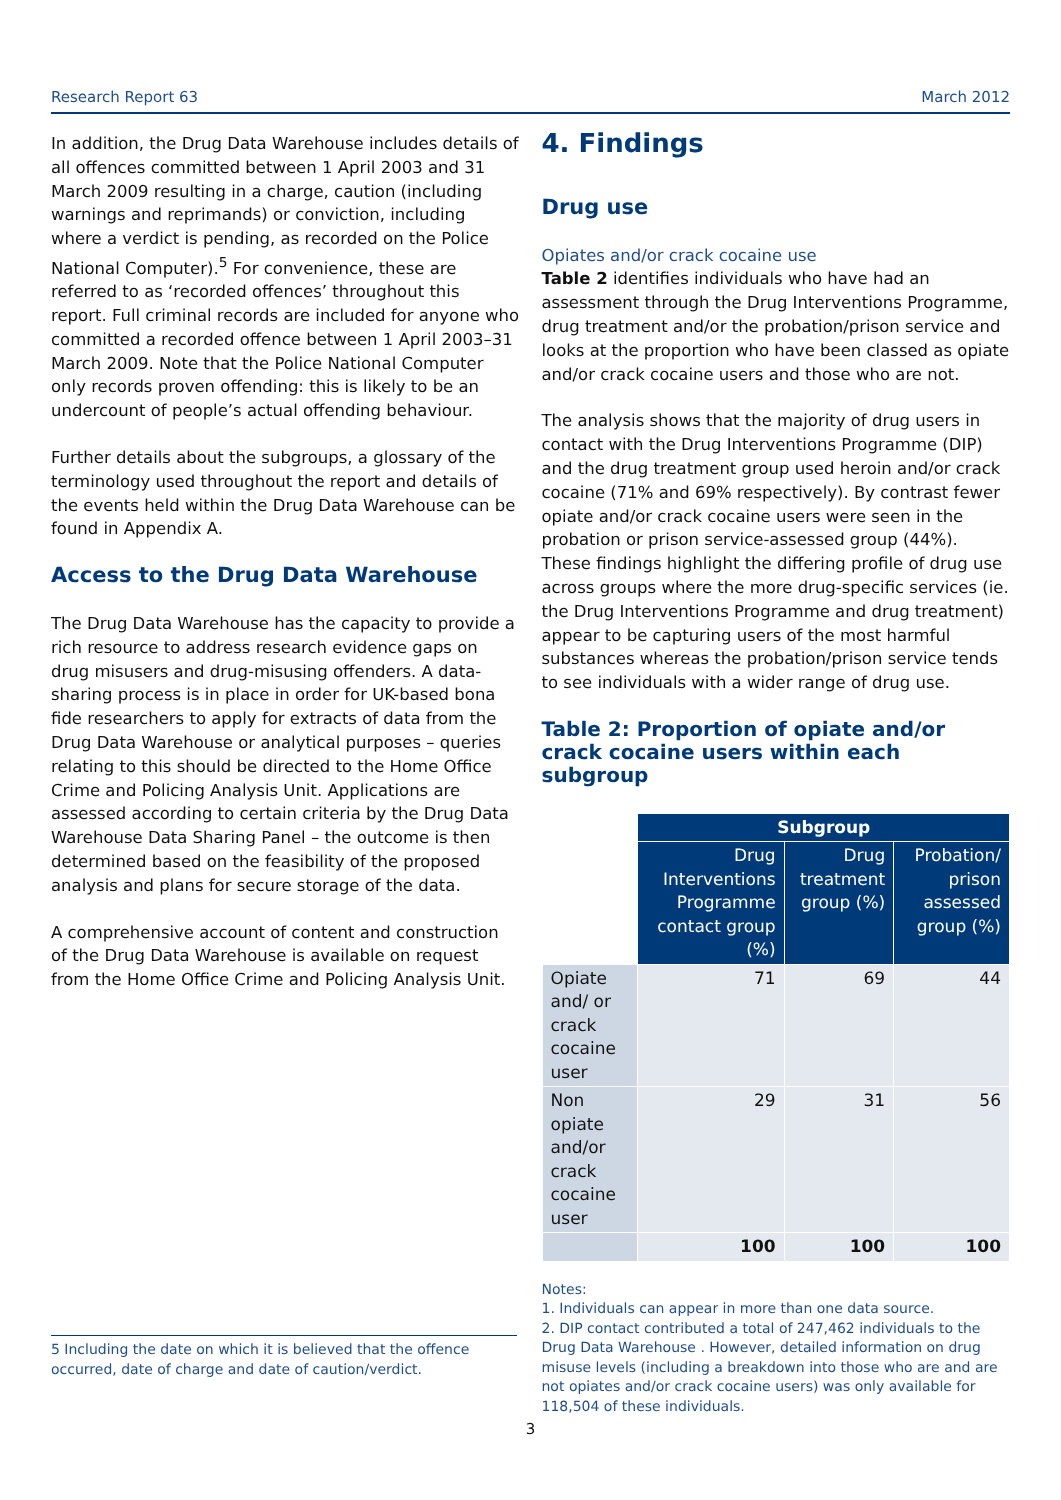Research Report 63 March 2012
In addition, the Drug Data Warehouse includes details of all offences committed between 1 April 2003 and 31 March 2009 resulting in a charge, caution (including warnings and reprimands) or conviction, including where a verdict is pending, as recorded on the Police National Computer).<sup>5</sup> For convenience, these are referred to as ‘recorded offences’ throughout this report. Full criminal records are included for anyone who committed a recorded offence between 1 April 2003–31 March 2009. Note that the Police National Computer only records proven offending: this is likely to be an undercount of people’s actual offending behaviour.
Further details about the subgroups, a glossary of the terminology used throughout the report and details of the events held within the Drug Data Warehouse can be found in Appendix A.
Access to the Drug Data Warehouse
The Drug Data Warehouse has the capacity to provide a rich resource to address research evidence gaps on drug misusers and drug-misusing offenders. A data-sharing process is in place in order for UK-based bona fide researchers to apply for extracts of data from the Drug Data Warehouse or analytical purposes – queries relating to this should be directed to the Home Office Crime and Policing Analysis Unit. Applications are assessed according to certain criteria by the Drug Data Warehouse Data Sharing Panel – the outcome is then determined based on the feasibility of the proposed analysis and plans for secure storage of the data.
A comprehensive account of content and construction of the Drug Data Warehouse is available on request from the Home Office Crime and Policing Analysis Unit.
4. Findings
Drug use
Opiates and/or crack cocaine use
Table 2 identifies individuals who have had an assessment through the Drug Interventions Programme, drug treatment and/or the probation/prison service and looks at the proportion who have been classed as opiate and/or crack cocaine users and those who are not.
The analysis shows that the majority of drug users in contact with the Drug Interventions Programme (DIP) and the drug treatment group used heroin and/or crack cocaine (71% and 69% respectively). By contrast fewer opiate and/or crack cocaine users were seen in the probation or prison service-assessed group (44%). These findings highlight the differing profile of drug use across groups where the more drug-specific services (ie. the Drug Interventions Programme and drug treatment) appear to be capturing users of the most harmful substances whereas the probation/prison service tends to see individuals with a wider range of drug use.
Table 2: Proportion of opiate and/or crack cocaine users within each subgroup
| | Subgroup | | |
| | Drug Interventions Programme contact group (%) | Drug treatment group (%) | Probation/ prison assessed group (%) |
| Opiate and/ or crack cocaine user | 71 | 69 | 44 |
| Non opiate and/or crack cocaine user | 29 | 31 | 56 |
| | 100 | 100 | 100 |
Notes:
1. Individuals can appear in more than one data source.
2. DIP contact contributed a total of 247,462 individuals to the Drug Data Warehouse . However, detailed information on drug misuse levels (including a breakdown into those who are and are not opiates and/or crack cocaine users) was only available for 118,504 of these individuals.
5 Including the date on which it is believed that the offence occurred, date of charge and date of caution/verdict.
3